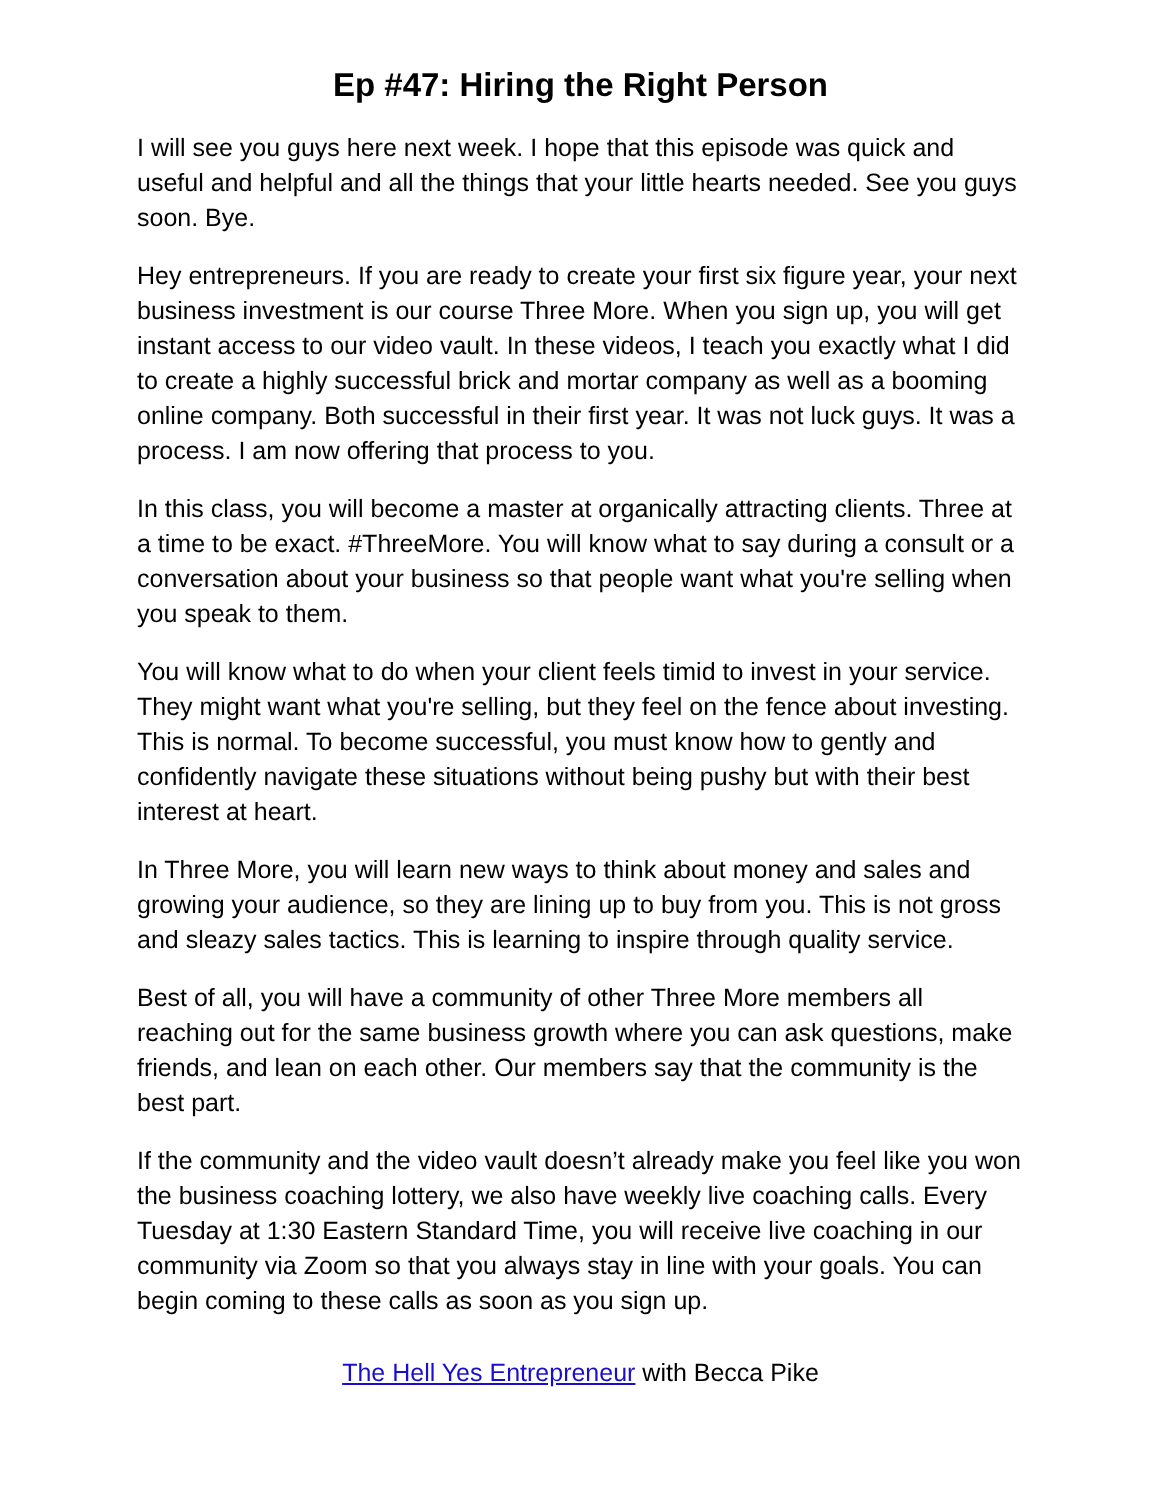Ep #47: Hiring the Right Person
I will see you guys here next week. I hope that this episode was quick and useful and helpful and all the things that your little hearts needed. See you guys soon. Bye.
Hey entrepreneurs. If you are ready to create your first six figure year, your next business investment is our course Three More. When you sign up, you will get instant access to our video vault. In these videos, I teach you exactly what I did to create a highly successful brick and mortar company as well as a booming online company. Both successful in their first year. It was not luck guys. It was a process. I am now offering that process to you.
In this class, you will become a master at organically attracting clients. Three at a time to be exact. #ThreeMore. You will know what to say during a consult or a conversation about your business so that people want what you're selling when you speak to them.
You will know what to do when your client feels timid to invest in your service. They might want what you're selling, but they feel on the fence about investing. This is normal. To become successful, you must know how to gently and confidently navigate these situations without being pushy but with their best interest at heart.
In Three More, you will learn new ways to think about money and sales and growing your audience, so they are lining up to buy from you. This is not gross and sleazy sales tactics. This is learning to inspire through quality service.
Best of all, you will have a community of other Three More members all reaching out for the same business growth where you can ask questions, make friends, and lean on each other. Our members say that the community is the best part.
If the community and the video vault doesn’t already make you feel like you won the business coaching lottery, we also have weekly live coaching calls. Every Tuesday at 1:30 Eastern Standard Time, you will receive live coaching in our community via Zoom so that you always stay in line with your goals. You can begin coming to these calls as soon as you sign up.
The Hell Yes Entrepreneur with Becca Pike